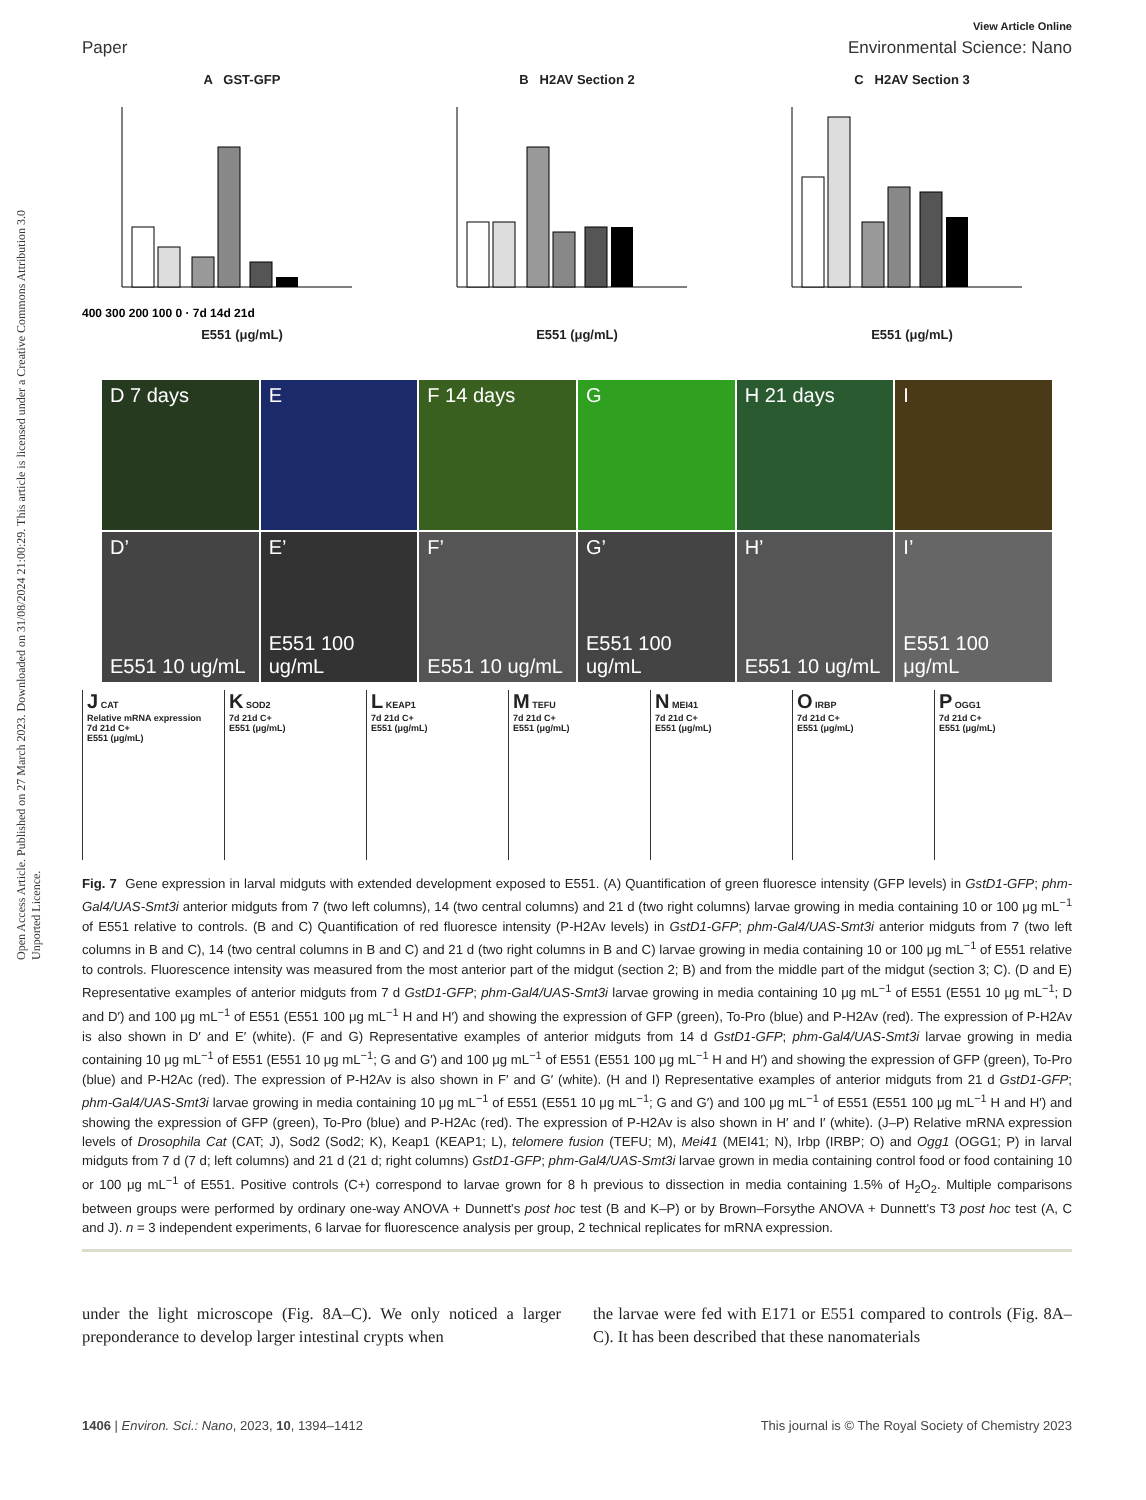Open Access Article. Published on 27 March 2023. Downloaded on 31/08/2024 21:00:29. This article is licensed under a Creative Commons Attribution 3.0 Unported Licence.
View Article Online
Paper Environmental Science: Nano
A GST-GFP
400 300 200 100 0 · 7d 14d 21d
E551 (μg/mL)
B H2AV Section 2
E551 (μg/mL)
C H2AV Section 3
E551 (μg/mL)
D 7 days
E
F 14 days
G
H 21 days
I
D’
E551 10 ug/mL
E’
E551 100 ug/mL
F’
E551 10 ug/mL
G’
E551 100 ug/mL
H’
E551 10 ug/mL
I’
E551 100 μg/mL
J CAT
Relative mRNA expression
7d 21d C+
E551 (μg/mL)
K SOD2
7d 21d C+
E551 (μg/mL)
L KEAP1
7d 21d C+
E551 (μg/mL)
M TEFU
7d 21d C+
E551 (μg/mL)
N MEI41
7d 21d C+
E551 (μg/mL)
O IRBP
7d 21d C+
E551 (μg/mL)
P OGG1
7d 21d C+
E551 (μg/mL)
Fig. 7 Gene expression in larval midguts with extended development exposed to E551. (A) Quantification of green fluoresce intensity (GFP levels) in GstD1-GFP; phm-Gal4/UAS-Smt3i anterior midguts from 7 (two left columns), 14 (two central columns) and 21 d (two right columns) larvae growing in media containing 10 or 100 μg mL<sup>−1</sup> of E551 relative to controls. (B and C) Quantification of red fluoresce intensity (P-H2Av levels) in GstD1-GFP; phm-Gal4/UAS-Smt3i anterior midguts from 7 (two left columns in B and C), 14 (two central columns in B and C) and 21 d (two right columns in B and C) larvae growing in media containing 10 or 100 μg mL<sup>−1</sup> of E551 relative to controls. Fluorescence intensity was measured from the most anterior part of the midgut (section 2; B) and from the middle part of the midgut (section 3; C). (D and E) Representative examples of anterior midguts from 7 d GstD1-GFP; phm-Gal4/UAS-Smt3i larvae growing in media containing 10 μg mL<sup>−1</sup> of E551 (E551 10 μg mL<sup>−1</sup>; D and D′) and 100 μg mL<sup>−1</sup> of E551 (E551 100 μg mL<sup>−1</sup> H and H′) and showing the expression of GFP (green), To-Pro (blue) and P-H2Av (red). The expression of P-H2Av is also shown in D′ and E′ (white). (F and G) Representative examples of anterior midguts from 14 d GstD1-GFP; phm-Gal4/UAS-Smt3i larvae growing in media containing 10 μg mL<sup>−1</sup> of E551 (E551 10 μg mL<sup>−1</sup>; G and G′) and 100 μg mL<sup>−1</sup> of E551 (E551 100 μg mL<sup>−1</sup> H and H′) and showing the expression of GFP (green), To-Pro (blue) and P-H2Ac (red). The expression of P-H2Av is also shown in F′ and G′ (white). (H and I) Representative examples of anterior midguts from 21 d GstD1-GFP; phm-Gal4/UAS-Smt3i larvae growing in media containing 10 μg mL<sup>−1</sup> of E551 (E551 10 μg mL<sup>−1</sup>; G and G′) and 100 μg mL<sup>−1</sup> of E551 (E551 100 μg mL<sup>−1</sup> H and H′) and showing the expression of GFP (green), To-Pro (blue) and P-H2Ac (red). The expression of P-H2Av is also shown in H′ and I′ (white). (J–P) Relative mRNA expression levels of Drosophila Cat (CAT; J), Sod2 (Sod2; K), Keap1 (KEAP1; L), telomere fusion (TEFU; M), Mei41 (MEI41; N), Irbp (IRBP; O) and Ogg1 (OGG1; P) in larval midguts from 7 d (7 d; left columns) and 21 d (21 d; right columns) GstD1-GFP; phm-Gal4/UAS-Smt3i larvae grown in media containing control food or food containing 10 or 100 μg mL<sup>−1</sup> of E551. Positive controls (C+) correspond to larvae grown for 8 h previous to dissection in media containing 1.5% of H<sub>2</sub>O<sub>2</sub>. Multiple comparisons between groups were performed by ordinary one-way ANOVA + Dunnett's post hoc test (B and K–P) or by Brown–Forsythe ANOVA + Dunnett's T3 post hoc test (A, C and J). n = 3 independent experiments, 6 larvae for fluorescence analysis per group, 2 technical replicates for mRNA expression.
under the light microscope (Fig. 8A–C). We only noticed a larger preponderance to develop larger intestinal crypts when
the larvae were fed with E171 or E551 compared to controls (Fig. 8A–C). It has been described that these nanomaterials
1406 | Environ. Sci.: Nano, 2023, 10, 1394–1412 This journal is © The Royal Society of Chemistry 2023